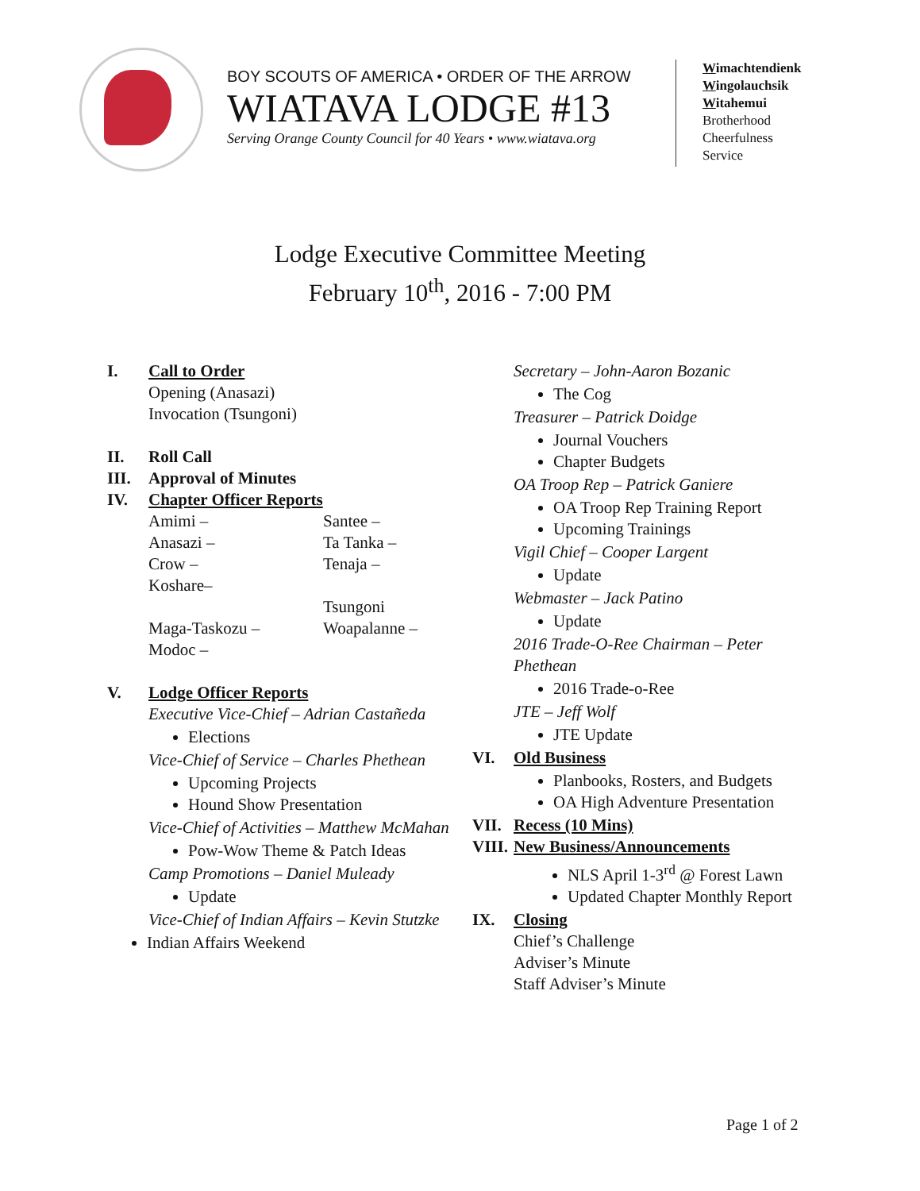BOY SCOUTS OF AMERICA • ORDER OF THE ARROW
WIATAVA LODGE #13
Serving Orange County Council for 40 Years • www.wiatava.org
Wimachtendienk
Wingolauchsik
Witahemui
Brotherhood
Cheerfulness
Service
Lodge Executive Committee Meeting
February 10<sup>th</sup>, 2016 - 7:00 PM
I. Call to Order
Opening (Anasazi)
Invocation (Tsungoni)
II. Roll Call
III. Approval of Minutes
IV. Chapter Officer Reports
Amimi –
Anasazi –
Crow –
Koshare–
Maga-Taskozu –
Modoc –
Santee –
Ta Tanka –
Tenaja –
Tsungoni
Woapalanne –
V. Lodge Officer Reports
Executive Vice-Chief – Adrian Castañeda
Elections
Vice-Chief of Service – Charles Phethean
Upcoming Projects
Hound Show Presentation
Vice-Chief of Activities – Matthew McMahan
Pow-Wow Theme & Patch Ideas
Camp Promotions – Daniel Muleady
Update
Vice-Chief of Indian Affairs – Kevin Stutzke
Indian Affairs Weekend
Secretary – John-Aaron Bozanic
The Cog
Treasurer – Patrick Doidge
Journal Vouchers
Chapter Budgets
OA Troop Rep – Patrick Ganiere
OA Troop Rep Training Report
Upcoming Trainings
Vigil Chief – Cooper Largent
Update
Webmaster – Jack Patino
Update
2016 Trade-O-Ree Chairman – Peter Phethean
2016 Trade-o-Ree
JTE – Jeff Wolf
JTE Update
VI. Old Business
Planbooks, Rosters, and Budgets
OA High Adventure Presentation
VII. Recess (10 Mins)
VIII. New Business/Announcements
NLS April 1-3<sup>rd</sup> @ Forest Lawn
Updated Chapter Monthly Report
IX. Closing
Chief’s Challenge
Adviser’s Minute
Staff Adviser’s Minute
Page 1 of 2